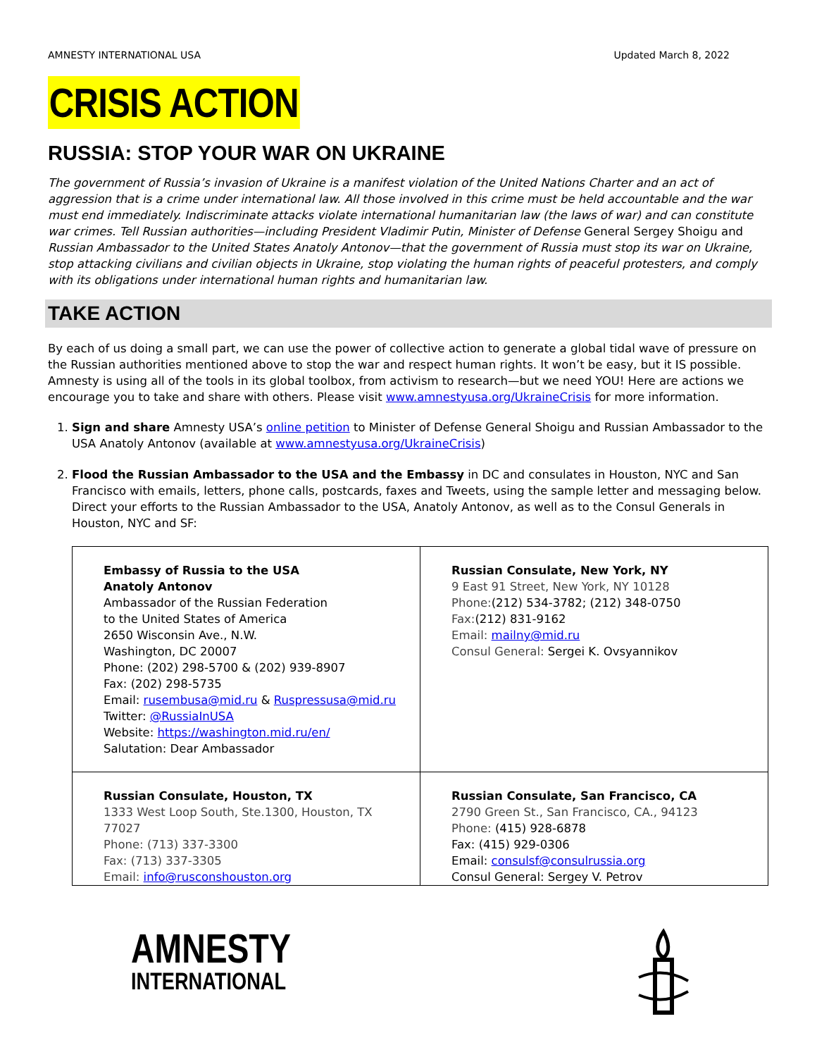AMNESTY INTERNATIONAL USA Updated March 8, 2022
CRISIS ACTION
RUSSIA: STOP YOUR WAR ON UKRAINE
The government of Russia’s invasion of Ukraine is a manifest violation of the United Nations Charter and an act of aggression that is a crime under international law. All those involved in this crime must be held accountable and the war must end immediately. Indiscriminate attacks violate international humanitarian law (the laws of war) and can constitute war crimes. Tell Russian authorities—including President Vladimir Putin, Minister of Defense General Sergey Shoigu and Russian Ambassador to the United States Anatoly Antonov—that the government of Russia must stop its war on Ukraine, stop attacking civilians and civilian objects in Ukraine, stop violating the human rights of peaceful protesters, and comply with its obligations under international human rights and humanitarian law.
TAKE ACTION
By each of us doing a small part, we can use the power of collective action to generate a global tidal wave of pressure on the Russian authorities mentioned above to stop the war and respect human rights. It won’t be easy, but it IS possible. Amnesty is using all of the tools in its global toolbox, from activism to research—but we need YOU! Here are actions we encourage you to take and share with others. Please visit www.amnestyusa.org/UkraineCrisis for more information.
1. Sign and share Amnesty USA’s online petition to Minister of Defense General Shoigu and Russian Ambassador to the USA Anatoly Antonov (available at www.amnestyusa.org/UkraineCrisis)
2. Flood the Russian Ambassador to the USA and the Embassy in DC and consulates in Houston, NYC and San Francisco with emails, letters, phone calls, postcards, faxes and Tweets, using the sample letter and messaging below. Direct your efforts to the Russian Ambassador to the USA, Anatoly Antonov, as well as to the Consul Generals in Houston, NYC and SF:
| Embassy of Russia to the USA Anatoly Antonov Ambassador of the Russian Federation to the United States of America 2650 Wisconsin Ave., N.W. Washington, DC 20007 Phone: (202) 298-5700 & (202) 939-8907 Fax: (202) 298-5735 Email: rusembusa@mid.ru & Ruspressusa@mid.ru Twitter: @RussiaInUSA Website: https://washington.mid.ru/en/ Salutation: Dear Ambassador | Russian Consulate, New York, NY 9 East 91 Street, New York, NY 10128 Phone: (212) 534-3782; (212) 348-0750 Fax: (212) 831-9162 Email: mailny@mid.ru Consul General: Sergei K. Ovsyannikov |
| Russian Consulate, Houston, TX 1333 West Loop South, Ste.1300, Houston, TX 77027 Phone: (713) 337-3300 Fax: (713) 337-3305 Email: info@rusconshouston.org | Russian Consulate, San Francisco, CA 2790 Green St., San Francisco, CA., 94123 Phone: (415) 928-6878 Fax: (415) 929-0306 Email: consulsf@consulrussia.org Consul General: Sergey V. Petrov |
AMNESTY
INTERNATIONAL